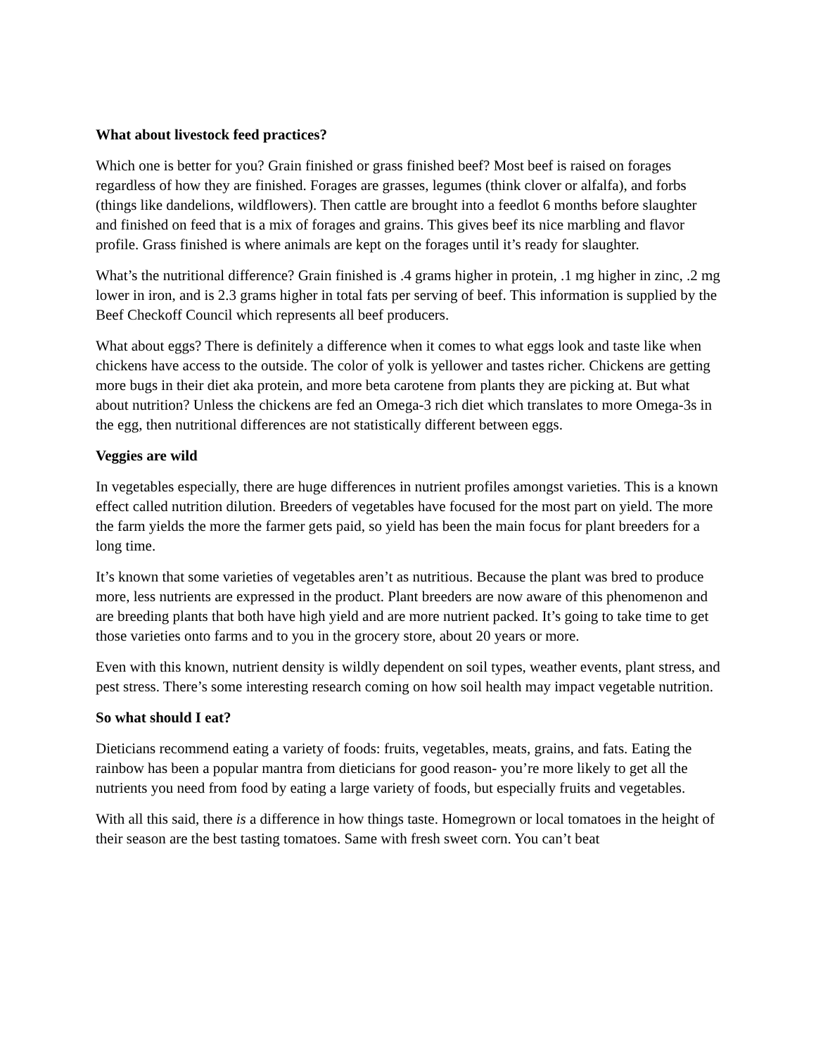What about livestock feed practices?
Which one is better for you? Grain finished or grass finished beef? Most beef is raised on forages regardless of how they are finished. Forages are grasses, legumes (think clover or alfalfa), and forbs (things like dandelions, wildflowers). Then cattle are brought into a feedlot 6 months before slaughter and finished on feed that is a mix of forages and grains. This gives beef its nice marbling and flavor profile. Grass finished is where animals are kept on the forages until it’s ready for slaughter.
What’s the nutritional difference? Grain finished is .4 grams higher in protein, .1 mg higher in zinc, .2 mg lower in iron, and is 2.3 grams higher in total fats per serving of beef. This information is supplied by the Beef Checkoff Council which represents all beef producers.
What about eggs? There is definitely a difference when it comes to what eggs look and taste like when chickens have access to the outside. The color of yolk is yellower and tastes richer. Chickens are getting more bugs in their diet aka protein, and more beta carotene from plants they are picking at. But what about nutrition? Unless the chickens are fed an Omega-3 rich diet which translates to more Omega-3s in the egg, then nutritional differences are not statistically different between eggs.
Veggies are wild
In vegetables especially, there are huge differences in nutrient profiles amongst varieties. This is a known effect called nutrition dilution. Breeders of vegetables have focused for the most part on yield. The more the farm yields the more the farmer gets paid, so yield has been the main focus for plant breeders for a long time.
It’s known that some varieties of vegetables aren’t as nutritious. Because the plant was bred to produce more, less nutrients are expressed in the product. Plant breeders are now aware of this phenomenon and are breeding plants that both have high yield and are more nutrient packed. It’s going to take time to get those varieties onto farms and to you in the grocery store, about 20 years or more.
Even with this known, nutrient density is wildly dependent on soil types, weather events, plant stress, and pest stress. There’s some interesting research coming on how soil health may impact vegetable nutrition.
So what should I eat?
Dieticians recommend eating a variety of foods: fruits, vegetables, meats, grains, and fats. Eating the rainbow has been a popular mantra from dieticians for good reason- you’re more likely to get all the nutrients you need from food by eating a large variety of foods, but especially fruits and vegetables.
With all this said, there is a difference in how things taste. Homegrown or local tomatoes in the height of their season are the best tasting tomatoes. Same with fresh sweet corn. You can’t beat